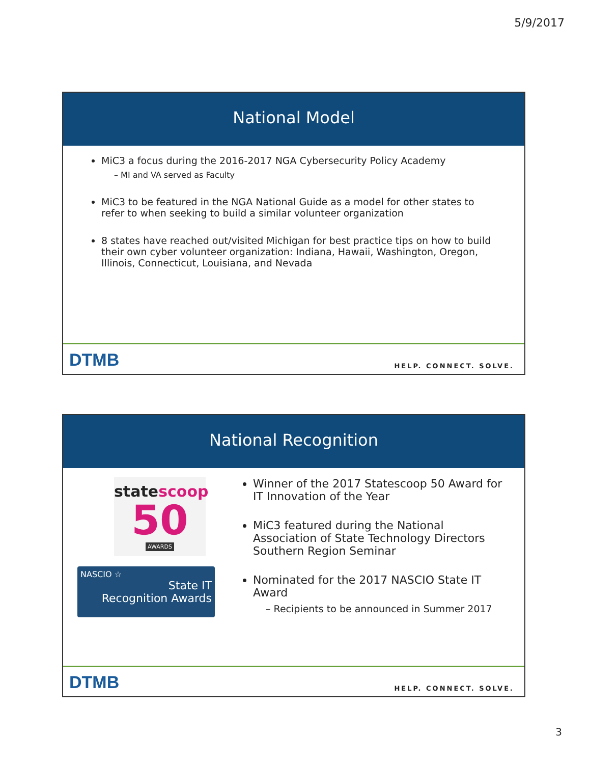5/9/2017
National Model
MiC3 a focus during the 2016-2017 NGA Cybersecurity Policy Academy
– MI and VA served as Faculty
MiC3 to be featured in the NGA National Guide as a model for other states to refer to when seeking to build a similar volunteer organization
8 states have reached out/visited Michigan for best practice tips on how to build their own cyber volunteer organization: Indiana, Hawaii, Washington, Oregon, Illinois, Connecticut, Louisiana, and Nevada
DTMB HELP. CONNECT. SOLVE.
National Recognition
statescoop
50
AWARDS
NASCIO ☆
State IT
Recognition Awards
Winner of the 2017 Statescoop 50 Award for IT Innovation of the Year
MiC3 featured during the National Association of State Technology Directors Southern Region Seminar
Nominated for the 2017 NASCIO State IT Award
– Recipients to be announced in Summer 2017
DTMB HELP. CONNECT. SOLVE.
3